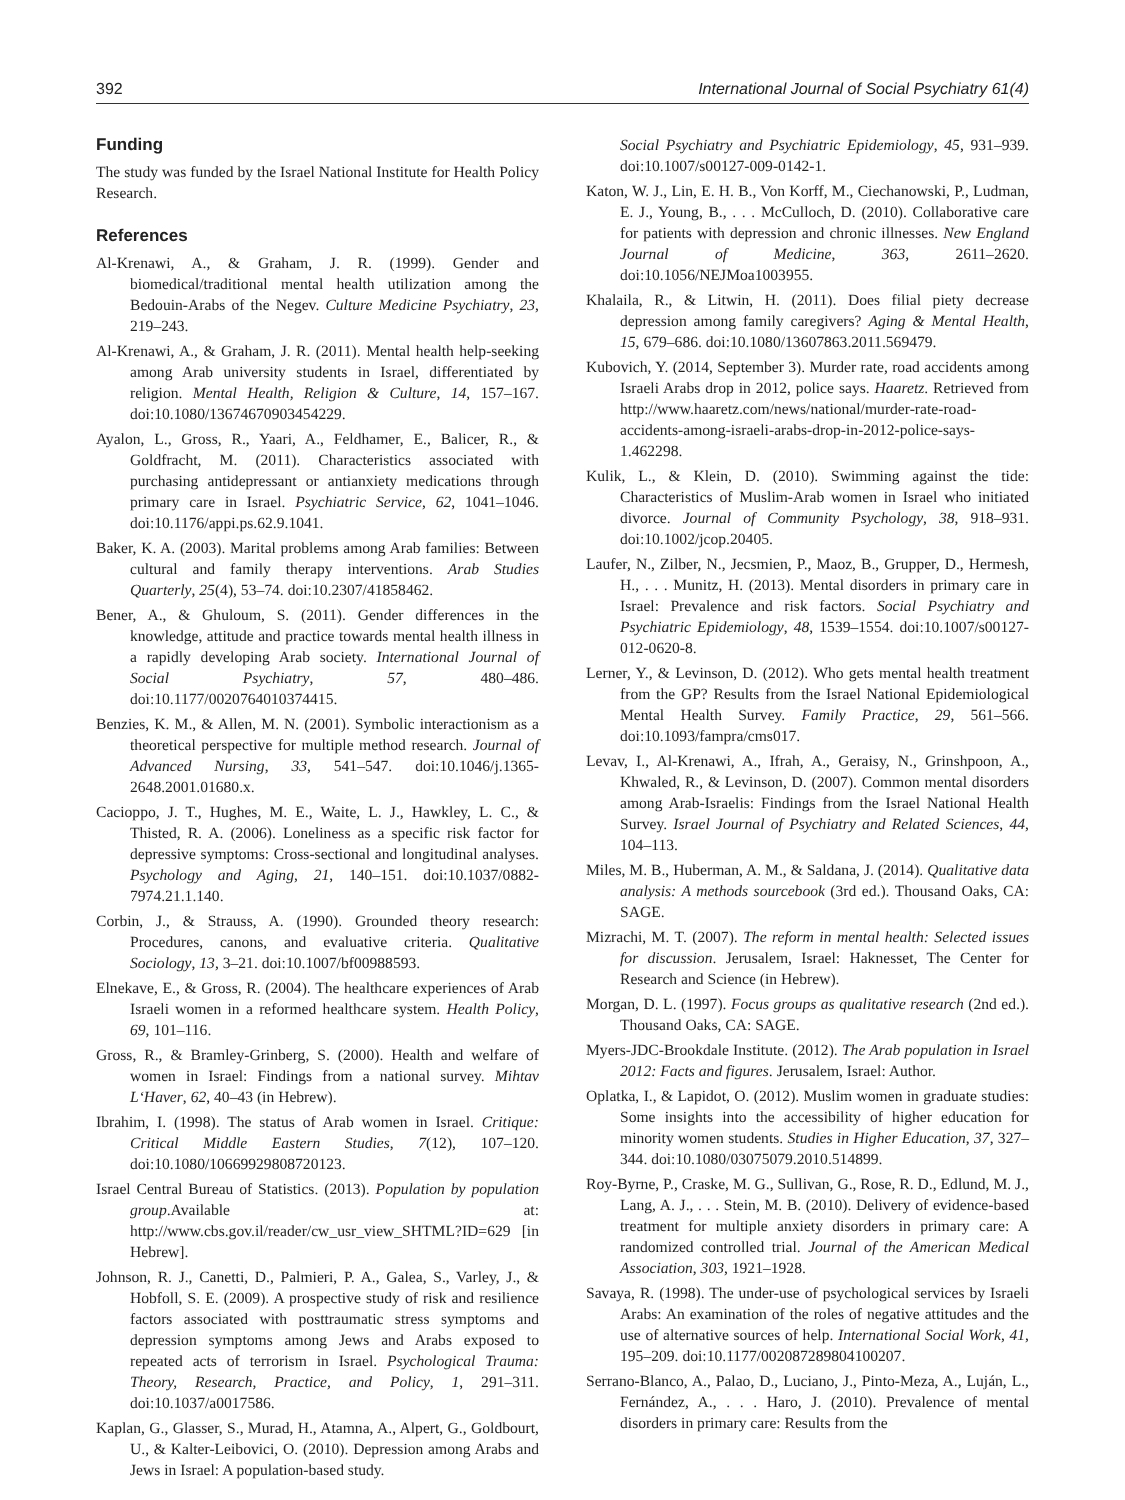392 International Journal of Social Psychiatry 61(4)
Funding
The study was funded by the Israel National Institute for Health Policy Research.
References
Al-Krenawi, A., & Graham, J. R. (1999). Gender and biomedical/traditional mental health utilization among the Bedouin-Arabs of the Negev. Culture Medicine Psychiatry, 23, 219–243.
Al-Krenawi, A., & Graham, J. R. (2011). Mental health help-seeking among Arab university students in Israel, differentiated by religion. Mental Health, Religion & Culture, 14, 157–167. doi:10.1080/13674670903454229.
Ayalon, L., Gross, R., Yaari, A., Feldhamer, E., Balicer, R., & Goldfracht, M. (2011). Characteristics associated with purchasing antidepressant or antianxiety medications through primary care in Israel. Psychiatric Service, 62, 1041–1046. doi:10.1176/appi.ps.62.9.1041.
Baker, K. A. (2003). Marital problems among Arab families: Between cultural and family therapy interventions. Arab Studies Quarterly, 25(4), 53–74. doi:10.2307/41858462.
Bener, A., & Ghuloum, S. (2011). Gender differences in the knowledge, attitude and practice towards mental health illness in a rapidly developing Arab society. International Journal of Social Psychiatry, 57, 480–486. doi:10.1177/0020764010374415.
Benzies, K. M., & Allen, M. N. (2001). Symbolic interactionism as a theoretical perspective for multiple method research. Journal of Advanced Nursing, 33, 541–547. doi:10.1046/j.1365-2648.2001.01680.x.
Cacioppo, J. T., Hughes, M. E., Waite, L. J., Hawkley, L. C., & Thisted, R. A. (2006). Loneliness as a specific risk factor for depressive symptoms: Cross-sectional and longitudinal analyses. Psychology and Aging, 21, 140–151. doi:10.1037/0882-7974.21.1.140.
Corbin, J., & Strauss, A. (1990). Grounded theory research: Procedures, canons, and evaluative criteria. Qualitative Sociology, 13, 3–21. doi:10.1007/bf00988593.
Elnekave, E., & Gross, R. (2004). The healthcare experiences of Arab Israeli women in a reformed healthcare system. Health Policy, 69, 101–116.
Gross, R., & Bramley-Grinberg, S. (2000). Health and welfare of women in Israel: Findings from a national survey. Mihtav L‘Haver, 62, 40–43 (in Hebrew).
Ibrahim, I. (1998). The status of Arab women in Israel. Critique: Critical Middle Eastern Studies, 7(12), 107–120. doi:10.1080/10669929808720123.
Israel Central Bureau of Statistics. (2013). Population by population group.Available at: http://www.cbs.gov.il/reader/cw_usr_view_SHTML?ID=629 [in Hebrew].
Johnson, R. J., Canetti, D., Palmieri, P. A., Galea, S., Varley, J., & Hobfoll, S. E. (2009). A prospective study of risk and resilience factors associated with posttraumatic stress symptoms and depression symptoms among Jews and Arabs exposed to repeated acts of terrorism in Israel. Psychological Trauma: Theory, Research, Practice, and Policy, 1, 291–311. doi:10.1037/a0017586.
Kaplan, G., Glasser, S., Murad, H., Atamna, A., Alpert, G., Goldbourt, U., & Kalter-Leibovici, O. (2010). Depression among Arabs and Jews in Israel: A population-based study.
Social Psychiatry and Psychiatric Epidemiology, 45, 931–939. doi:10.1007/s00127-009-0142-1.
Katon, W. J., Lin, E. H. B., Von Korff, M., Ciechanowski, P., Ludman, E. J., Young, B., . . . McCulloch, D. (2010). Collaborative care for patients with depression and chronic illnesses. New England Journal of Medicine, 363, 2611–2620. doi:10.1056/NEJMoa1003955.
Khalaila, R., & Litwin, H. (2011). Does filial piety decrease depression among family caregivers? Aging & Mental Health, 15, 679–686. doi:10.1080/13607863.2011.569479.
Kubovich, Y. (2014, September 3). Murder rate, road accidents among Israeli Arabs drop in 2012, police says. Haaretz. Retrieved from http://www.haaretz.com/news/national/murder-rate-road-accidents-among-israeli-arabs-drop-in-2012-police-says-1.462298.
Kulik, L., & Klein, D. (2010). Swimming against the tide: Characteristics of Muslim-Arab women in Israel who initiated divorce. Journal of Community Psychology, 38, 918–931. doi:10.1002/jcop.20405.
Laufer, N., Zilber, N., Jecsmien, P., Maoz, B., Grupper, D., Hermesh, H., . . . Munitz, H. (2013). Mental disorders in primary care in Israel: Prevalence and risk factors. Social Psychiatry and Psychiatric Epidemiology, 48, 1539–1554. doi:10.1007/s00127-012-0620-8.
Lerner, Y., & Levinson, D. (2012). Who gets mental health treatment from the GP? Results from the Israel National Epidemiological Mental Health Survey. Family Practice, 29, 561–566. doi:10.1093/fampra/cms017.
Levav, I., Al-Krenawi, A., Ifrah, A., Geraisy, N., Grinshpoon, A., Khwaled, R., & Levinson, D. (2007). Common mental disorders among Arab-Israelis: Findings from the Israel National Health Survey. Israel Journal of Psychiatry and Related Sciences, 44, 104–113.
Miles, M. B., Huberman, A. M., & Saldana, J. (2014). Qualitative data analysis: A methods sourcebook (3rd ed.). Thousand Oaks, CA: SAGE.
Mizrachi, M. T. (2007). The reform in mental health: Selected issues for discussion. Jerusalem, Israel: Haknesset, The Center for Research and Science (in Hebrew).
Morgan, D. L. (1997). Focus groups as qualitative research (2nd ed.). Thousand Oaks, CA: SAGE.
Myers-JDC-Brookdale Institute. (2012). The Arab population in Israel 2012: Facts and figures. Jerusalem, Israel: Author.
Oplatka, I., & Lapidot, O. (2012). Muslim women in graduate studies: Some insights into the accessibility of higher education for minority women students. Studies in Higher Education, 37, 327–344. doi:10.1080/03075079.2010.514899.
Roy-Byrne, P., Craske, M. G., Sullivan, G., Rose, R. D., Edlund, M. J., Lang, A. J., . . . Stein, M. B. (2010). Delivery of evidence-based treatment for multiple anxiety disorders in primary care: A randomized controlled trial. Journal of the American Medical Association, 303, 1921–1928.
Savaya, R. (1998). The under-use of psychological services by Israeli Arabs: An examination of the roles of negative attitudes and the use of alternative sources of help. International Social Work, 41, 195–209. doi:10.1177/002087289804100207.
Serrano-Blanco, A., Palao, D., Luciano, J., Pinto-Meza, A., Luján, L., Fernández, A., . . . Haro, J. (2010). Prevalence of mental disorders in primary care: Results from the